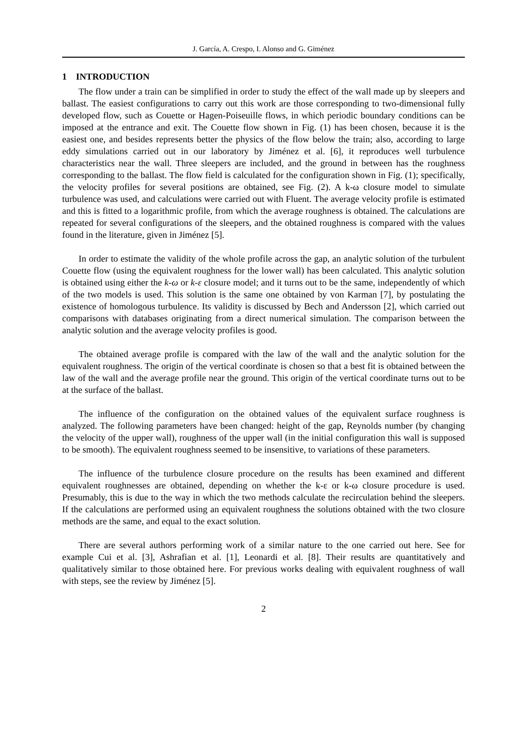J. García, A. Crespo, I. Alonso and G. Giménez
1 INTRODUCTION
The flow under a train can be simplified in order to study the effect of the wall made up by sleepers and ballast. The easiest configurations to carry out this work are those corresponding to two-dimensional fully developed flow, such as Couette or Hagen-Poiseuille flows, in which periodic boundary conditions can be imposed at the entrance and exit. The Couette flow shown in Fig. (1) has been chosen, because it is the easiest one, and besides represents better the physics of the flow below the train; also, according to large eddy simulations carried out in our laboratory by Jiménez et al. [6], it reproduces well turbulence characteristics near the wall. Three sleepers are included, and the ground in between has the roughness corresponding to the ballast. The flow field is calculated for the configuration shown in Fig. (1); specifically, the velocity profiles for several positions are obtained, see Fig. (2). A k-ω closure model to simulate turbulence was used, and calculations were carried out with Fluent. The average velocity profile is estimated and this is fitted to a logarithmic profile, from which the average roughness is obtained. The calculations are repeated for several configurations of the sleepers, and the obtained roughness is compared with the values found in the literature, given in Jiménez [5].
In order to estimate the validity of the whole profile across the gap, an analytic solution of the turbulent Couette flow (using the equivalent roughness for the lower wall) has been calculated. This analytic solution is obtained using either the k-ω or k-ε closure model; and it turns out to be the same, independently of which of the two models is used. This solution is the same one obtained by von Karman [7], by postulating the existence of homologous turbulence. Its validity is discussed by Bech and Andersson [2], which carried out comparisons with databases originating from a direct numerical simulation. The comparison between the analytic solution and the average velocity profiles is good.
The obtained average profile is compared with the law of the wall and the analytic solution for the equivalent roughness. The origin of the vertical coordinate is chosen so that a best fit is obtained between the law of the wall and the average profile near the ground. This origin of the vertical coordinate turns out to be at the surface of the ballast.
The influence of the configuration on the obtained values of the equivalent surface roughness is analyzed. The following parameters have been changed: height of the gap, Reynolds number (by changing the velocity of the upper wall), roughness of the upper wall (in the initial configuration this wall is supposed to be smooth). The equivalent roughness seemed to be insensitive, to variations of these parameters.
The influence of the turbulence closure procedure on the results has been examined and different equivalent roughnesses are obtained, depending on whether the k-ε or k-ω closure procedure is used. Presumably, this is due to the way in which the two methods calculate the recirculation behind the sleepers. If the calculations are performed using an equivalent roughness the solutions obtained with the two closure methods are the same, and equal to the exact solution.
There are several authors performing work of a similar nature to the one carried out here. See for example Cui et al. [3], Ashrafian et al. [1], Leonardi et al. [8]. Their results are quantitatively and qualitatively similar to those obtained here. For previous works dealing with equivalent roughness of wall with steps, see the review by Jiménez [5].
2